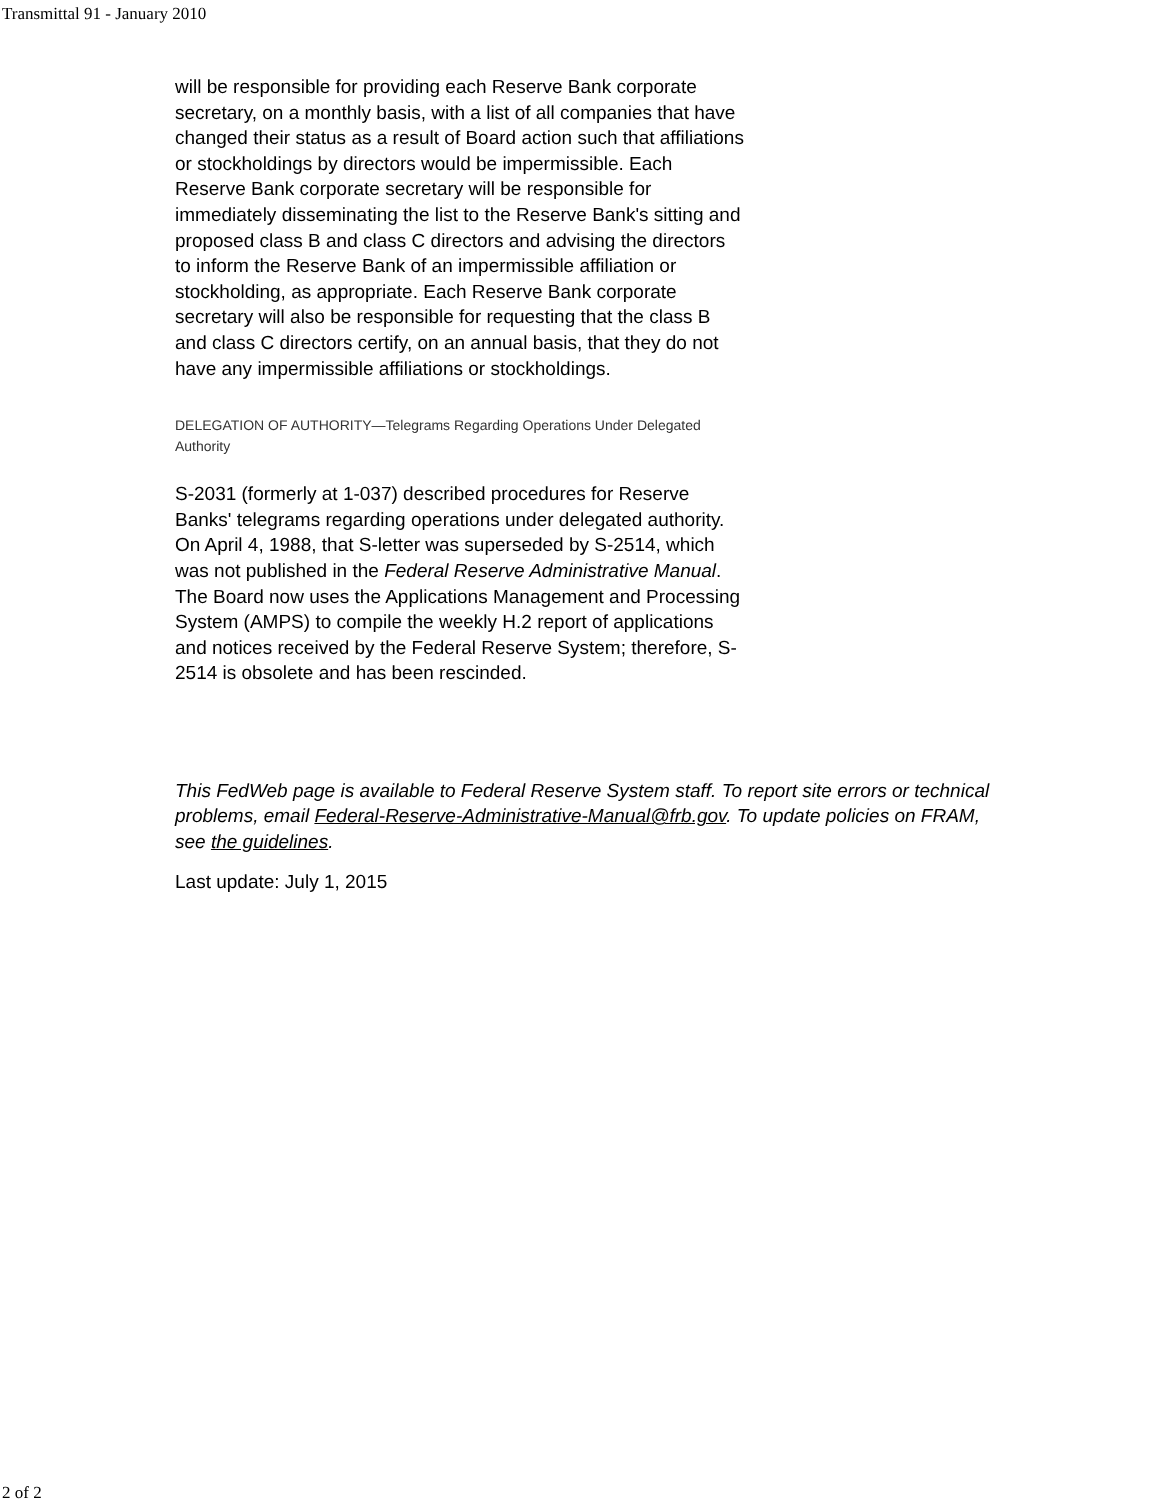Transmittal 91 - January 2010
will be responsible for providing each Reserve Bank corporate secretary, on a monthly basis, with a list of all companies that have changed their status as a result of Board action such that affiliations or stockholdings by directors would be impermissible. Each Reserve Bank corporate secretary will be responsible for immediately disseminating the list to the Reserve Bank's sitting and proposed class B and class C directors and advising the directors to inform the Reserve Bank of an impermissible affiliation or stockholding, as appropriate. Each Reserve Bank corporate secretary will also be responsible for requesting that the class B and class C directors certify, on an annual basis, that they do not have any impermissible affiliations or stockholdings.
DELEGATION OF AUTHORITY—Telegrams Regarding Operations Under Delegated Authority
S-2031 (formerly at 1-037) described procedures for Reserve Banks' telegrams regarding operations under delegated authority. On April 4, 1988, that S-letter was superseded by S-2514, which was not published in the Federal Reserve Administrative Manual. The Board now uses the Applications Management and Processing System (AMPS) to compile the weekly H.2 report of applications and notices received by the Federal Reserve System; therefore, S-2514 is obsolete and has been rescinded.
This FedWeb page is available to Federal Reserve System staff. To report site errors or technical problems, email Federal-Reserve-Administrative-Manual@frb.gov. To update policies on FRAM, see the guidelines.
Last update: July 1, 2015
2 of 2